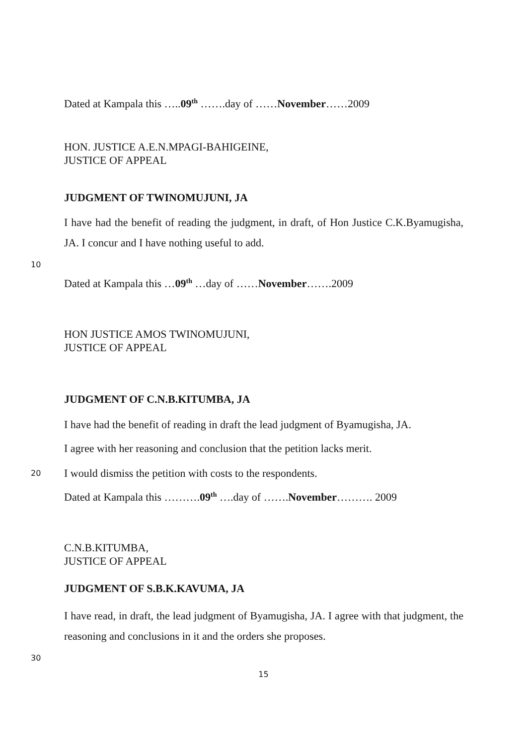Dated at Kampala this …..09<sup>th</sup> …….day of ……November……2009
HON. JUSTICE A.E.N.MPAGI-BAHIGEINE,
JUSTICE OF APPEAL
JUDGMENT OF TWINOMUJUNI, JA
I have had the benefit of reading the judgment, in draft, of Hon Justice C.K.Byamugisha, JA. I concur and I have nothing useful to add.
10
Dated at Kampala this …09<sup>th</sup> …day of ……November…….2009
HON JUSTICE AMOS TWINOMUJUNI,
JUSTICE OF APPEAL
JUDGMENT OF C.N.B.KITUMBA, JA
I have had the benefit of reading in draft the lead judgment of Byamugisha, JA.
I agree with her reasoning and conclusion that the petition lacks merit.
20 I would dismiss the petition with costs to the respondents.
Dated at Kampala this ……….09<sup>th</sup> ….day of …….November………. 2009
C.N.B.KITUMBA,
JUSTICE OF APPEAL
JUDGMENT OF S.B.K.KAVUMA, JA
I have read, in draft, the lead judgment of Byamugisha, JA. I agree with that judgment, the reasoning and conclusions in it and the orders she proposes.
30
15